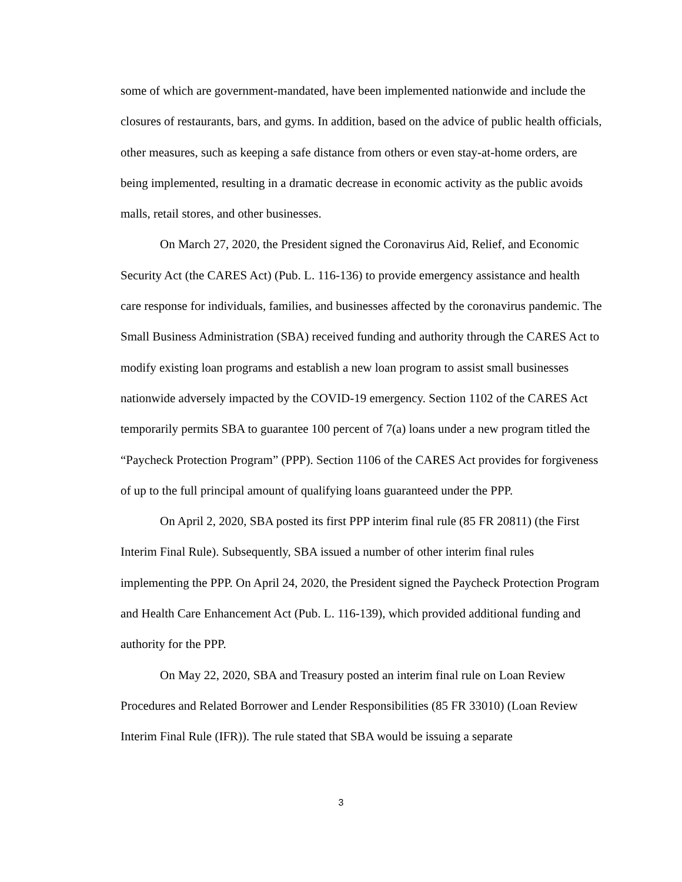some of which are government-mandated, have been implemented nationwide and include the closures of restaurants, bars, and gyms. In addition, based on the advice of public health officials, other measures, such as keeping a safe distance from others or even stay-at-home orders, are being implemented, resulting in a dramatic decrease in economic activity as the public avoids malls, retail stores, and other businesses.
On March 27, 2020, the President signed the Coronavirus Aid, Relief, and Economic Security Act (the CARES Act) (Pub. L. 116-136) to provide emergency assistance and health care response for individuals, families, and businesses affected by the coronavirus pandemic. The Small Business Administration (SBA) received funding and authority through the CARES Act to modify existing loan programs and establish a new loan program to assist small businesses nationwide adversely impacted by the COVID-19 emergency. Section 1102 of the CARES Act temporarily permits SBA to guarantee 100 percent of 7(a) loans under a new program titled the “Paycheck Protection Program” (PPP). Section 1106 of the CARES Act provides for forgiveness of up to the full principal amount of qualifying loans guaranteed under the PPP.
On April 2, 2020, SBA posted its first PPP interim final rule (85 FR 20811) (the First Interim Final Rule). Subsequently, SBA issued a number of other interim final rules implementing the PPP. On April 24, 2020, the President signed the Paycheck Protection Program and Health Care Enhancement Act (Pub. L. 116-139), which provided additional funding and authority for the PPP.
On May 22, 2020, SBA and Treasury posted an interim final rule on Loan Review Procedures and Related Borrower and Lender Responsibilities (85 FR 33010) (Loan Review Interim Final Rule (IFR)). The rule stated that SBA would be issuing a separate
3